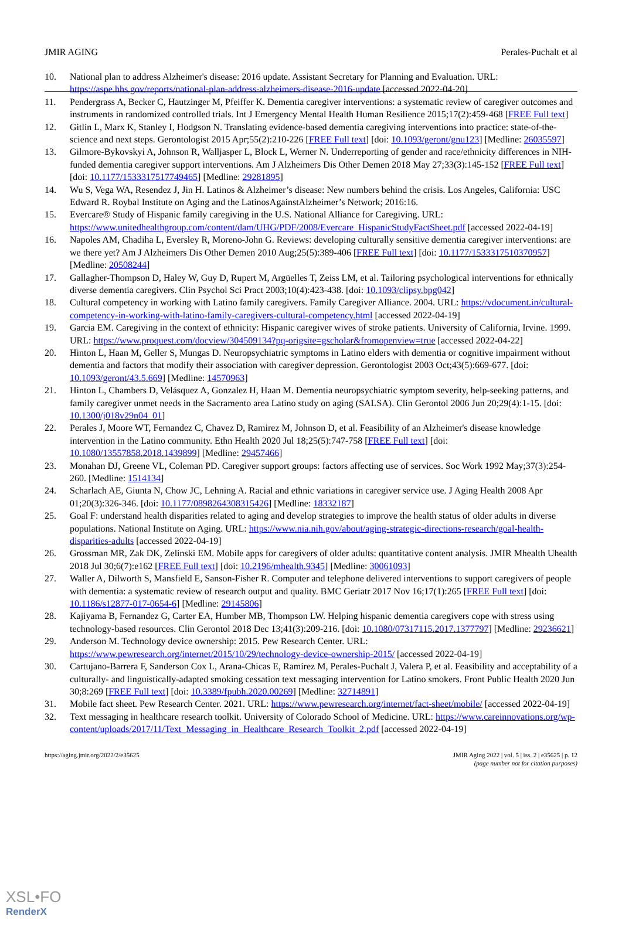JMIR AGING Perales-Puchalt et al
10. National plan to address Alzheimer's disease: 2016 update. Assistant Secretary for Planning and Evaluation. URL: https://aspe.hhs.gov/reports/national-plan-address-alzheimers-disease-2016-update [accessed 2022-04-20]
11. Pendergrass A, Becker C, Hautzinger M, Pfeiffer K. Dementia caregiver interventions: a systematic review of caregiver outcomes and instruments in randomized controlled trials. Int J Emergency Mental Health Human Resilience 2015;17(2):459-468 [FREE Full text]
12. Gitlin L, Marx K, Stanley I, Hodgson N. Translating evidence-based dementia caregiving interventions into practice: state-of-the-science and next steps. Gerontologist 2015 Apr;55(2):210-226 [FREE Full text] [doi: 10.1093/geront/gnu123] [Medline: 26035597]
13. Gilmore-Bykovskyi A, Johnson R, Walljasper L, Block L, Werner N. Underreporting of gender and race/ethnicity differences in NIH-funded dementia caregiver support interventions. Am J Alzheimers Dis Other Demen 2018 May 27;33(3):145-152 [FREE Full text] [doi: 10.1177/1533317517749465] [Medline: 29281895]
14. Wu S, Vega WA, Resendez J, Jin H. Latinos & Alzheimer’s disease: New numbers behind the crisis. Los Angeles, California: USC Edward R. Roybal Institute on Aging and the LatinosAgainstAlzheimer’s Network; 2016:16.
15. Evercare® Study of Hispanic family caregiving in the U.S. National Alliance for Caregiving. URL: https://www.unitedhealthgroup.com/content/dam/UHG/PDF/2008/Evercare_HispanicStudyFactSheet.pdf [accessed 2022-04-19]
16. Napoles AM, Chadiha L, Eversley R, Moreno-John G. Reviews: developing culturally sensitive dementia caregiver interventions: are we there yet? Am J Alzheimers Dis Other Demen 2010 Aug;25(5):389-406 [FREE Full text] [doi: 10.1177/1533317510370957] [Medline: 20508244]
17. Gallagher-Thompson D, Haley W, Guy D, Rupert M, Argüelles T, Zeiss LM, et al. Tailoring psychological interventions for ethnically diverse dementia caregivers. Clin Psychol Sci Pract 2003;10(4):423-438. [doi: 10.1093/clipsy.bpg042]
18. Cultural competency in working with Latino family caregivers. Family Caregiver Alliance. 2004. URL: https://vdocument.in/cultural-competency-in-working-with-latino-family-caregivers-cultural-competency.html [accessed 2022-04-19]
19. Garcia EM. Caregiving in the context of ethnicity: Hispanic caregiver wives of stroke patients. University of California, Irvine. 1999. URL: https://www.proquest.com/docview/304509134?pq-origsite=gscholar&fromopenview=true [accessed 2022-04-22]
20. Hinton L, Haan M, Geller S, Mungas D. Neuropsychiatric symptoms in Latino elders with dementia or cognitive impairment without dementia and factors that modify their association with caregiver depression. Gerontologist 2003 Oct;43(5):669-677. [doi: 10.1093/geront/43.5.669] [Medline: 14570963]
21. Hinton L, Chambers D, Velásquez A, Gonzalez H, Haan M. Dementia neuropsychiatric symptom severity, help-seeking patterns, and family caregiver unmet needs in the Sacramento area Latino study on aging (SALSA). Clin Gerontol 2006 Jun 20;29(4):1-15. [doi: 10.1300/j018v29n04_01]
22. Perales J, Moore WT, Fernandez C, Chavez D, Ramirez M, Johnson D, et al. Feasibility of an Alzheimer's disease knowledge intervention in the Latino community. Ethn Health 2020 Jul 18;25(5):747-758 [FREE Full text] [doi: 10.1080/13557858.2018.1439899] [Medline: 29457466]
23. Monahan DJ, Greene VL, Coleman PD. Caregiver support groups: factors affecting use of services. Soc Work 1992 May;37(3):254-260. [Medline: 1514134]
24. Scharlach AE, Giunta N, Chow JC, Lehning A. Racial and ethnic variations in caregiver service use. J Aging Health 2008 Apr 01;20(3):326-346. [doi: 10.1177/0898264308315426] [Medline: 18332187]
25. Goal F: understand health disparities related to aging and develop strategies to improve the health status of older adults in diverse populations. National Institute on Aging. URL: https://www.nia.nih.gov/about/aging-strategic-directions-research/goal-health-disparities-adults [accessed 2022-04-19]
26. Grossman MR, Zak DK, Zelinski EM. Mobile apps for caregivers of older adults: quantitative content analysis. JMIR Mhealth Uhealth 2018 Jul 30;6(7):e162 [FREE Full text] [doi: 10.2196/mhealth.9345] [Medline: 30061093]
27. Waller A, Dilworth S, Mansfield E, Sanson-Fisher R. Computer and telephone delivered interventions to support caregivers of people with dementia: a systematic review of research output and quality. BMC Geriatr 2017 Nov 16;17(1):265 [FREE Full text] [doi: 10.1186/s12877-017-0654-6] [Medline: 29145806]
28. Kajiyama B, Fernandez G, Carter EA, Humber MB, Thompson LW. Helping hispanic dementia caregivers cope with stress using technology-based resources. Clin Gerontol 2018 Dec 13;41(3):209-216. [doi: 10.1080/07317115.2017.1377797] [Medline: 29236621]
29. Anderson M. Technology device ownership: 2015. Pew Research Center. URL: https://www.pewresearch.org/internet/2015/10/29/technology-device-ownership-2015/ [accessed 2022-04-19]
30. Cartujano-Barrera F, Sanderson Cox L, Arana-Chicas E, Ramírez M, Perales-Puchalt J, Valera P, et al. Feasibility and acceptability of a culturally- and linguistically-adapted smoking cessation text messaging intervention for Latino smokers. Front Public Health 2020 Jun 30;8:269 [FREE Full text] [doi: 10.3389/fpubh.2020.00269] [Medline: 32714891]
31. Mobile fact sheet. Pew Research Center. 2021. URL: https://www.pewresearch.org/internet/fact-sheet/mobile/ [accessed 2022-04-19]
32. Text messaging in healthcare research toolkit. University of Colorado School of Medicine. URL: https://www.careinnovations.org/wp-content/uploads/2017/11/Text_Messaging_in_Healthcare_Research_Toolkit_2.pdf [accessed 2022-04-19]
https://aging.jmir.org/2022/2/e35625 JMIR Aging 2022 | vol. 5 | iss. 2 | e35625 | p. 12
(page number not for citation purposes)
XSL•FO
RenderX